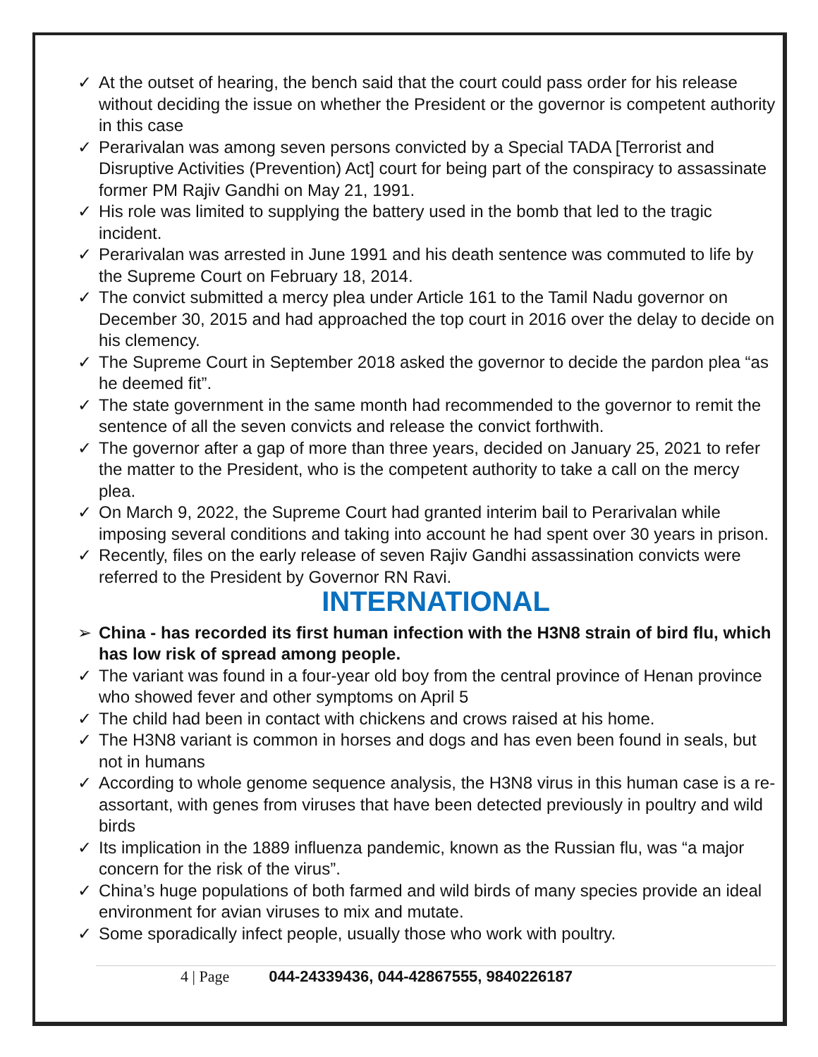✓ At the outset of hearing, the bench said that the court could pass order for his release without deciding the issue on whether the President or the governor is competent authority in this case
✓ Perarivalan was among seven persons convicted by a Special TADA [Terrorist and Disruptive Activities (Prevention) Act] court for being part of the conspiracy to assassinate former PM Rajiv Gandhi on May 21, 1991.
✓ His role was limited to supplying the battery used in the bomb that led to the tragic incident.
✓ Perarivalan was arrested in June 1991 and his death sentence was commuted to life by the Supreme Court on February 18, 2014.
✓ The convict submitted a mercy plea under Article 161 to the Tamil Nadu governor on December 30, 2015 and had approached the top court in 2016 over the delay to decide on his clemency.
✓ The Supreme Court in September 2018 asked the governor to decide the pardon plea “as he deemed fit”.
✓ The state government in the same month had recommended to the governor to remit the sentence of all the seven convicts and release the convict forthwith.
✓ The governor after a gap of more than three years, decided on January 25, 2021 to refer the matter to the President, who is the competent authority to take a call on the mercy plea.
✓ On March 9, 2022, the Supreme Court had granted interim bail to Perarivalan while imposing several conditions and taking into account he had spent over 30 years in prison.
✓ Recently, files on the early release of seven Rajiv Gandhi assassination convicts were referred to the President by Governor RN Ravi.
INTERNATIONAL
➢ China - has recorded its first human infection with the H3N8 strain of bird flu, which has low risk of spread among people.
✓ The variant was found in a four-year old boy from the central province of Henan province who showed fever and other symptoms on April 5
✓ The child had been in contact with chickens and crows raised at his home.
✓ The H3N8 variant is common in horses and dogs and has even been found in seals, but not in humans
✓ According to whole genome sequence analysis, the H3N8 virus in this human case is a re-assortant, with genes from viruses that have been detected previously in poultry and wild birds
✓ Its implication in the 1889 influenza pandemic, known as the Russian flu, was “a major concern for the risk of the virus”.
✓ China’s huge populations of both farmed and wild birds of many species provide an ideal environment for avian viruses to mix and mutate.
✓ Some sporadically infect people, usually those who work with poultry.
4 | Page 044-24339436, 044-42867555, 9840226187